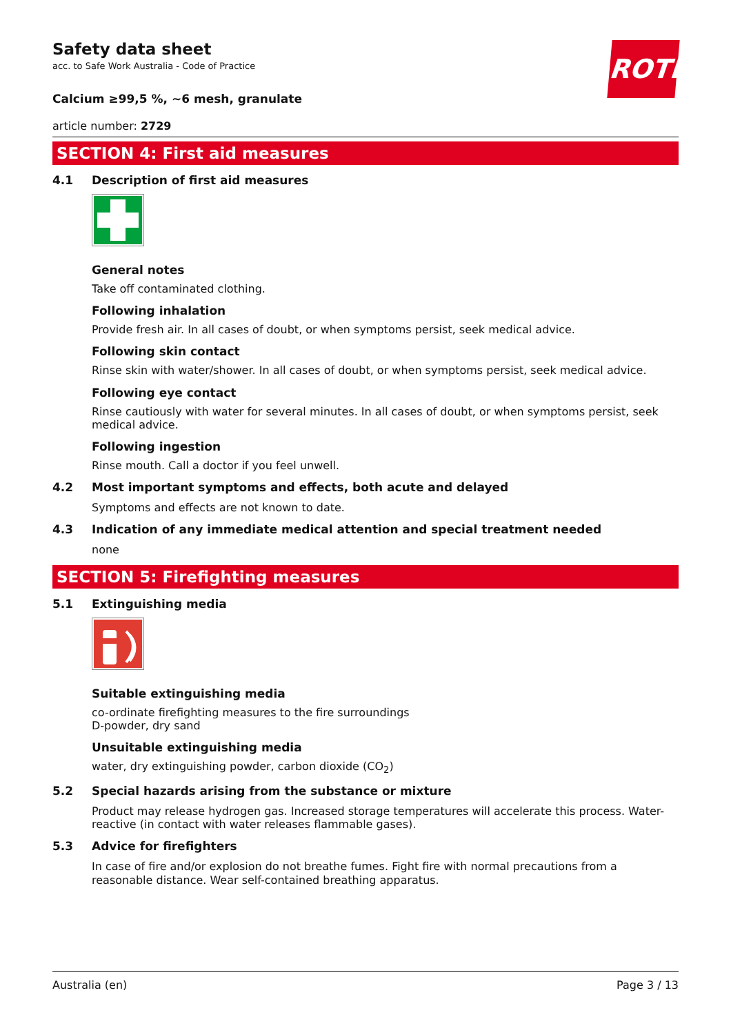ROTH
Safety data sheet
acc. to Safe Work Australia - Code of Practice
Calcium ≥99,5 %, ~6 mesh, granulate
article number: 2729
SECTION 4: First aid measures
4.1 Description of first aid measures
General notes
Take off contaminated clothing.
Following inhalation
Provide fresh air. In all cases of doubt, or when symptoms persist, seek medical advice.
Following skin contact
Rinse skin with water/shower. In all cases of doubt, or when symptoms persist, seek medical advice.
Following eye contact
Rinse cautiously with water for several minutes. In all cases of doubt, or when symptoms persist, seek medical advice.
Following ingestion
Rinse mouth. Call a doctor if you feel unwell.
4.2 Most important symptoms and effects, both acute and delayed
Symptoms and effects are not known to date.
4.3 Indication of any immediate medical attention and special treatment needed
none
SECTION 5: Firefighting measures
5.1 Extinguishing media
Suitable extinguishing media
co-ordinate firefighting measures to the fire surroundings
D-powder, dry sand
Unsuitable extinguishing media
water, dry extinguishing powder, carbon dioxide (CO<sub>2</sub>)
5.2 Special hazards arising from the substance or mixture
Product may release hydrogen gas. Increased storage temperatures will accelerate this process. Water-reactive (in contact with water releases flammable gases).
5.3 Advice for firefighters
In case of fire and/or explosion do not breathe fumes. Fight fire with normal precautions from a reasonable distance. Wear self-contained breathing apparatus.
Australia (en) Page 3 / 13